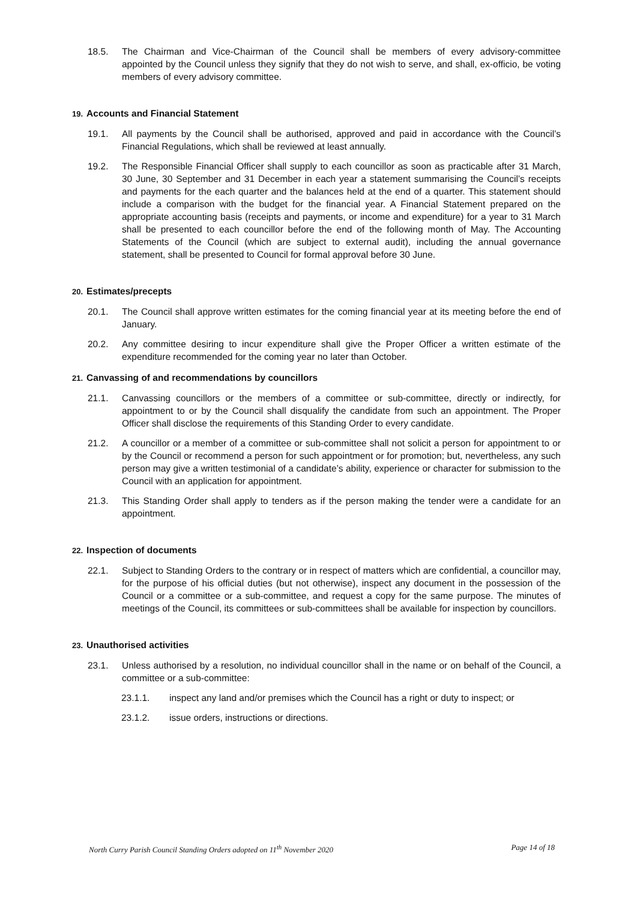18.5. The Chairman and Vice-Chairman of the Council shall be members of every advisory-committee appointed by the Council unless they signify that they do not wish to serve, and shall, ex-officio, be voting members of every advisory committee.
19. Accounts and Financial Statement
19.1. All payments by the Council shall be authorised, approved and paid in accordance with the Council’s Financial Regulations, which shall be reviewed at least annually.
19.2. The Responsible Financial Officer shall supply to each councillor as soon as practicable after 31 March, 30 June, 30 September and 31 December in each year a statement summarising the Council’s receipts and payments for the each quarter and the balances held at the end of a quarter. This statement should include a comparison with the budget for the financial year. A Financial Statement prepared on the appropriate accounting basis (receipts and payments, or income and expenditure) for a year to 31 March shall be presented to each councillor before the end of the following month of May. The Accounting Statements of the Council (which are subject to external audit), including the annual governance statement, shall be presented to Council for formal approval before 30 June.
20. Estimates/precepts
20.1. The Council shall approve written estimates for the coming financial year at its meeting before the end of January.
20.2. Any committee desiring to incur expenditure shall give the Proper Officer a written estimate of the expenditure recommended for the coming year no later than October.
21. Canvassing of and recommendations by councillors
21.1. Canvassing councillors or the members of a committee or sub-committee, directly or indirectly, for appointment to or by the Council shall disqualify the candidate from such an appointment. The Proper Officer shall disclose the requirements of this Standing Order to every candidate.
21.2. A councillor or a member of a committee or sub-committee shall not solicit a person for appointment to or by the Council or recommend a person for such appointment or for promotion; but, nevertheless, any such person may give a written testimonial of a candidate’s ability, experience or character for submission to the Council with an application for appointment.
21.3. This Standing Order shall apply to tenders as if the person making the tender were a candidate for an appointment.
22. Inspection of documents
22.1. Subject to Standing Orders to the contrary or in respect of matters which are confidential, a councillor may, for the purpose of his official duties (but not otherwise), inspect any document in the possession of the Council or a committee or a sub-committee, and request a copy for the same purpose. The minutes of meetings of the Council, its committees or sub-committees shall be available for inspection by councillors.
23. Unauthorised activities
23.1. Unless authorised by a resolution, no individual councillor shall in the name or on behalf of the Council, a committee or a sub-committee:
23.1.1. inspect any land and/or premises which the Council has a right or duty to inspect; or
23.1.2. issue orders, instructions or directions.
North Curry Parish Council Standing Orders adopted on 11<sup>th</sup> November 2020 Page 14 of 18